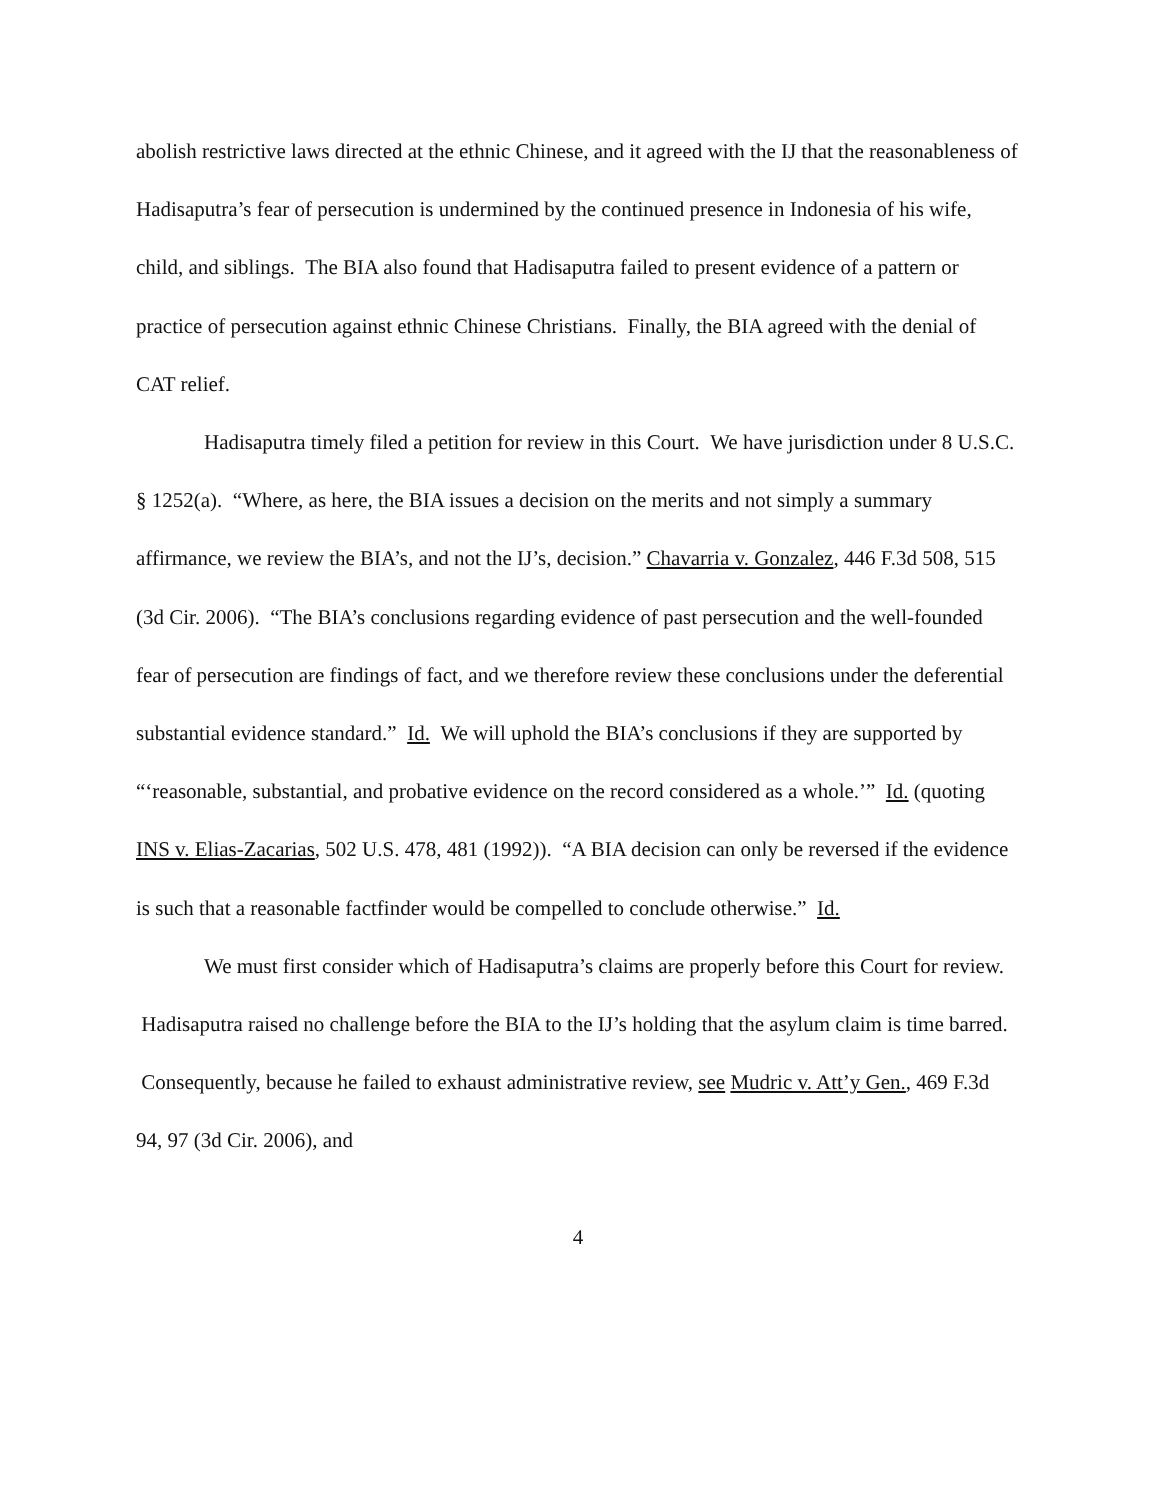abolish restrictive laws directed at the ethnic Chinese, and it agreed with the IJ that the reasonableness of Hadisaputra’s fear of persecution is undermined by the continued presence in Indonesia of his wife, child, and siblings. The BIA also found that Hadisaputra failed to present evidence of a pattern or practice of persecution against ethnic Chinese Christians. Finally, the BIA agreed with the denial of CAT relief.
Hadisaputra timely filed a petition for review in this Court. We have jurisdiction under 8 U.S.C. § 1252(a). “Where, as here, the BIA issues a decision on the merits and not simply a summary affirmance, we review the BIA’s, and not the IJ’s, decision.” Chavarria v. Gonzalez, 446 F.3d 508, 515 (3d Cir. 2006). “The BIA’s conclusions regarding evidence of past persecution and the well-founded fear of persecution are findings of fact, and we therefore review these conclusions under the deferential substantial evidence standard.” Id. We will uphold the BIA’s conclusions if they are supported by “‘reasonable, substantial, and probative evidence on the record considered as a whole.’” Id. (quoting INS v. Elias-Zacarias, 502 U.S. 478, 481 (1992)). “A BIA decision can only be reversed if the evidence is such that a reasonable factfinder would be compelled to conclude otherwise.” Id.
We must first consider which of Hadisaputra’s claims are properly before this Court for review. Hadisaputra raised no challenge before the BIA to the IJ’s holding that the asylum claim is time barred. Consequently, because he failed to exhaust administrative review, see Mudric v. Att’y Gen., 469 F.3d 94, 97 (3d Cir. 2006), and
4